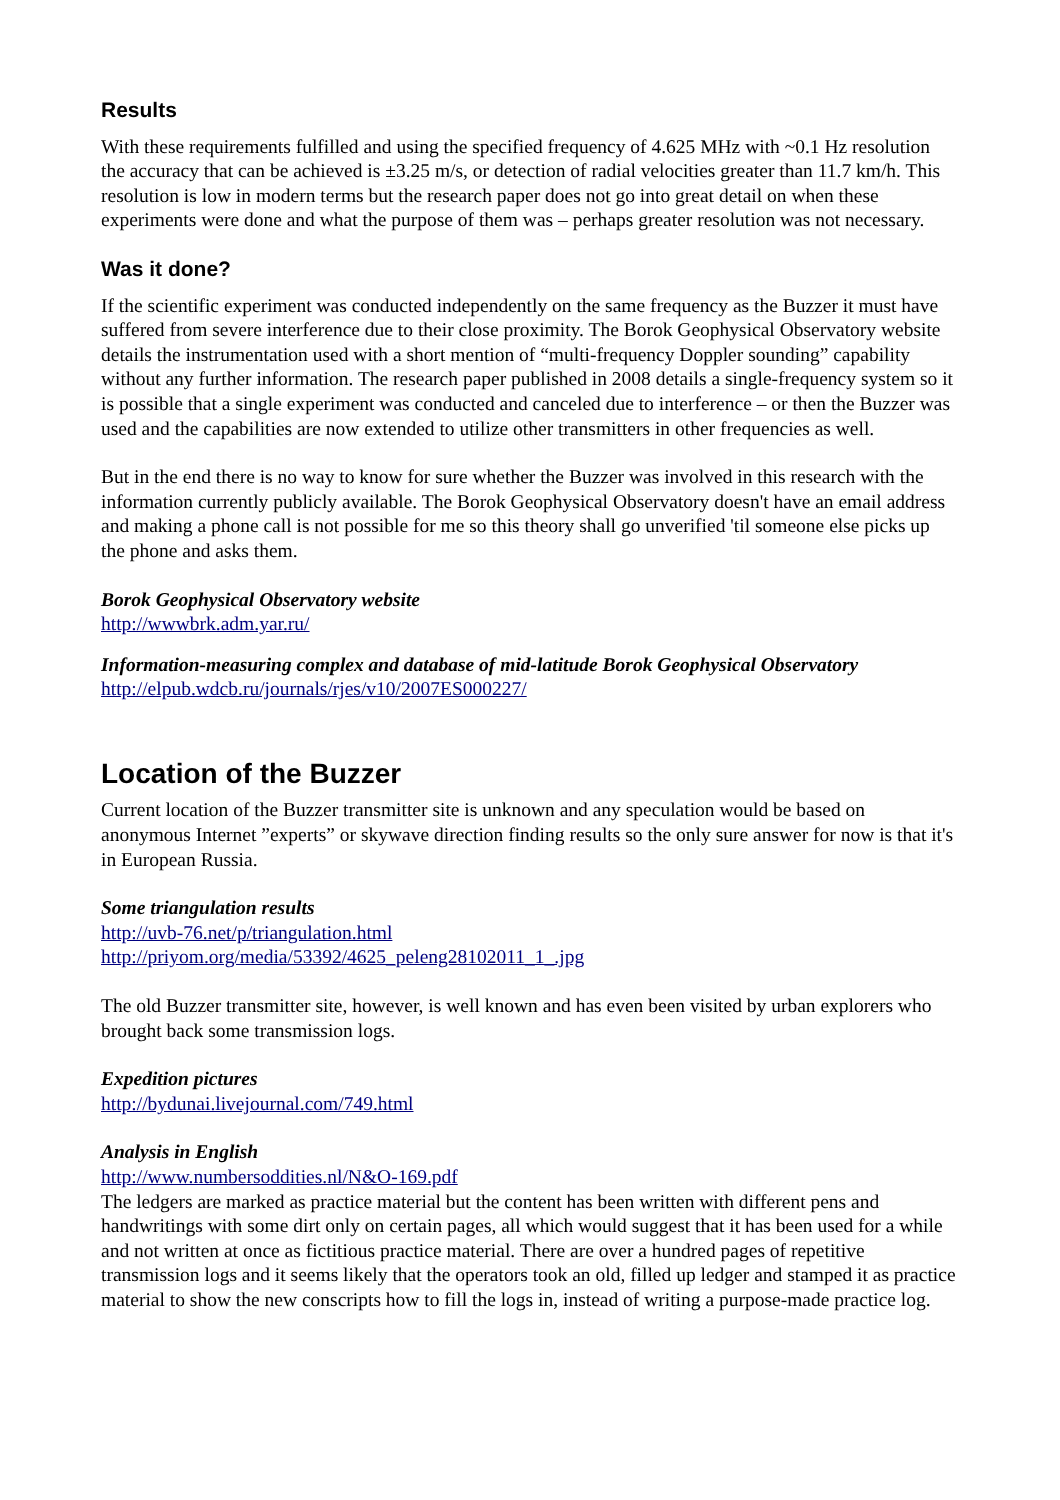Results
With these requirements fulfilled and using the specified frequency of 4.625 MHz with ~0.1 Hz resolution the accuracy that can be achieved is ±3.25 m/s, or detection of radial velocities greater than 11.7 km/h. This resolution is low in modern terms but the research paper does not go into great detail on when these experiments were done and what the purpose of them was – perhaps greater resolution was not necessary.
Was it done?
If the scientific experiment was conducted independently on the same frequency as the Buzzer it must have suffered from severe interference due to their close proximity. The Borok Geophysical Observatory website details the instrumentation used with a short mention of “multi-frequency Doppler sounding” capability without any further information. The research paper published in 2008 details a single-frequency system so it is possible that a single experiment was conducted and canceled due to interference – or then the Buzzer was used and the capabilities are now extended to utilize other transmitters in other frequencies as well.
But in the end there is no way to know for sure whether the Buzzer was involved in this research with the information currently publicly available. The Borok Geophysical Observatory doesn't have an email address and making a phone call is not possible for me so this theory shall go unverified 'til someone else picks up the phone and asks them.
Borok Geophysical Observatory website
http://wwwbrk.adm.yar.ru/
Information-measuring complex and database of mid-latitude Borok Geophysical Observatory
http://elpub.wdcb.ru/journals/rjes/v10/2007ES000227/
Location of the Buzzer
Current location of the Buzzer transmitter site is unknown and any speculation would be based on anonymous Internet ”experts” or skywave direction finding results so the only sure answer for now is that it's in European Russia.
Some triangulation results
http://uvb-76.net/p/triangulation.html
http://priyom.org/media/53392/4625_peleng28102011_1_.jpg
The old Buzzer transmitter site, however, is well known and has even been visited by urban explorers who brought back some transmission logs.
Expedition pictures
http://bydunai.livejournal.com/749.html
Analysis in English
http://www.numbersoddities.nl/N&O-169.pdf
The ledgers are marked as practice material but the content has been written with different pens and handwritings with some dirt only on certain pages, all which would suggest that it has been used for a while and not written at once as fictitious practice material. There are over a hundred pages of repetitive transmission logs and it seems likely that the operators took an old, filled up ledger and stamped it as practice material to show the new conscripts how to fill the logs in, instead of writing a purpose-made practice log.